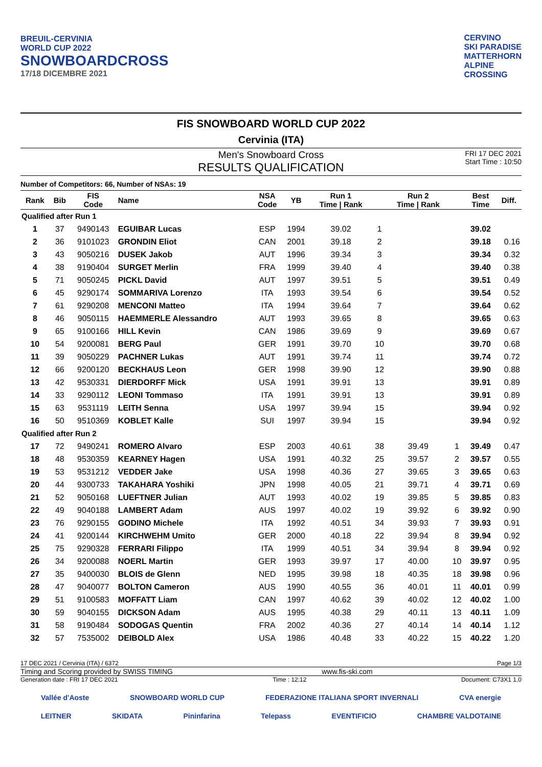BREUIL-CERVINIA
WORLD CUP 2022
SNOWBOARDCROSS
17/18 DICEMBRE 2021
CERVINO
SKI PARADISE
MATTERHORN
ALPINE
CROSSING
FIS SNOWBOARD WORLD CUP 2022
Cervinia (ITA)
Men's Snowboard Cross
RESULTS QUALIFICATION
FRI 17 DEC 2021
Start Time : 10:50
Number of Competitors: 66, Number of NSAs: 19
| Rank | Bib | FIS Code | Name | NSA Code | YB | Run 1 Time / Rank | | Run 2 Time / Rank | | Best Time | Diff. |
| --- | --- | --- | --- | --- | --- | --- | --- | --- | --- | --- | --- |
| Qualified after Run 1 | | | | | | | | | | | |
| 1 | 37 | 9490143 | EGUIBAR Lucas | ESP | 1994 | 39.02 | 1 | | | 39.02 | |
| 2 | 36 | 9101023 | GRONDIN Eliot | CAN | 2001 | 39.18 | 2 | | | 39.18 | 0.16 |
| 3 | 43 | 9050216 | DUSEK Jakob | AUT | 1996 | 39.34 | 3 | | | 39.34 | 0.32 |
| 4 | 38 | 9190404 | SURGET Merlin | FRA | 1999 | 39.40 | 4 | | | 39.40 | 0.38 |
| 5 | 71 | 9050245 | PICKL David | AUT | 1997 | 39.51 | 5 | | | 39.51 | 0.49 |
| 6 | 45 | 9290174 | SOMMARIVA Lorenzo | ITA | 1993 | 39.54 | 6 | | | 39.54 | 0.52 |
| 7 | 61 | 9290208 | MENCONI Matteo | ITA | 1994 | 39.64 | 7 | | | 39.64 | 0.62 |
| 8 | 46 | 9050115 | HAEMMERLE Alessandro | AUT | 1993 | 39.65 | 8 | | | 39.65 | 0.63 |
| 9 | 65 | 9100166 | HILL Kevin | CAN | 1986 | 39.69 | 9 | | | 39.69 | 0.67 |
| 10 | 54 | 9200081 | BERG Paul | GER | 1991 | 39.70 | 10 | | | 39.70 | 0.68 |
| 11 | 39 | 9050229 | PACHNER Lukas | AUT | 1991 | 39.74 | 11 | | | 39.74 | 0.72 |
| 12 | 66 | 9200120 | BECKHAUS Leon | GER | 1998 | 39.90 | 12 | | | 39.90 | 0.88 |
| 13 | 42 | 9530331 | DIERDORFF Mick | USA | 1991 | 39.91 | 13 | | | 39.91 | 0.89 |
| 14 | 33 | 9290112 | LEONI Tommaso | ITA | 1991 | 39.91 | 13 | | | 39.91 | 0.89 |
| 15 | 63 | 9531119 | LEITH Senna | USA | 1997 | 39.94 | 15 | | | 39.94 | 0.92 |
| 16 | 50 | 9510369 | KOBLET Kalle | SUI | 1997 | 39.94 | 15 | | | 39.94 | 0.92 |
| Qualified after Run 2 | | | | | | | | | | | |
| 17 | 72 | 9490241 | ROMERO Alvaro | ESP | 2003 | 40.61 | 38 | 39.49 | 1 | 39.49 | 0.47 |
| 18 | 48 | 9530359 | KEARNEY Hagen | USA | 1991 | 40.32 | 25 | 39.57 | 2 | 39.57 | 0.55 |
| 19 | 53 | 9531212 | VEDDER Jake | USA | 1998 | 40.36 | 27 | 39.65 | 3 | 39.65 | 0.63 |
| 20 | 44 | 9300733 | TAKAHARA Yoshiki | JPN | 1998 | 40.05 | 21 | 39.71 | 4 | 39.71 | 0.69 |
| 21 | 52 | 9050168 | LUEFTNER Julian | AUT | 1993 | 40.02 | 19 | 39.85 | 5 | 39.85 | 0.83 |
| 22 | 49 | 9040188 | LAMBERT Adam | AUS | 1997 | 40.02 | 19 | 39.92 | 6 | 39.92 | 0.90 |
| 23 | 76 | 9290155 | GODINO Michele | ITA | 1992 | 40.51 | 34 | 39.93 | 7 | 39.93 | 0.91 |
| 24 | 41 | 9200144 | KIRCHWEHM Umito | GER | 2000 | 40.18 | 22 | 39.94 | 8 | 39.94 | 0.92 |
| 25 | 75 | 9290328 | FERRARI Filippo | ITA | 1999 | 40.51 | 34 | 39.94 | 8 | 39.94 | 0.92 |
| 26 | 34 | 9200088 | NOERL Martin | GER | 1993 | 39.97 | 17 | 40.00 | 10 | 39.97 | 0.95 |
| 27 | 35 | 9400030 | BLOIS de Glenn | NED | 1995 | 39.98 | 18 | 40.35 | 18 | 39.98 | 0.96 |
| 28 | 47 | 9040077 | BOLTON Cameron | AUS | 1990 | 40.55 | 36 | 40.01 | 11 | 40.01 | 0.99 |
| 29 | 51 | 9100583 | MOFFATT Liam | CAN | 1997 | 40.62 | 39 | 40.02 | 12 | 40.02 | 1.00 |
| 30 | 59 | 9040155 | DICKSON Adam | AUS | 1995 | 40.38 | 29 | 40.11 | 13 | 40.11 | 1.09 |
| 31 | 58 | 9190484 | SODOGAS Quentin | FRA | 2002 | 40.36 | 27 | 40.14 | 14 | 40.14 | 1.12 |
| 32 | 57 | 7535002 | DEIBOLD Alex | USA | 1986 | 40.48 | 33 | 40.22 | 15 | 40.22 | 1.20 |
17 DEC 2021 / Cervinia (ITA) / 6372 Page 1/3
Timing and Scoring provided by SWISS TIMING www.fis-ski.com
Generation date : FRI 17 DEC 2021 Time : 12:12 Document: C73X1 1.0
Vallée d'Aoste SNOWBOARD WORLD CUP FEDERAZIONE ITALIANA SPORT INVERNALI CVA energie
LEITNER SKIDATA Pininfarina Telepass EVENTIFICIO CHAMBRE VALDOTAINE